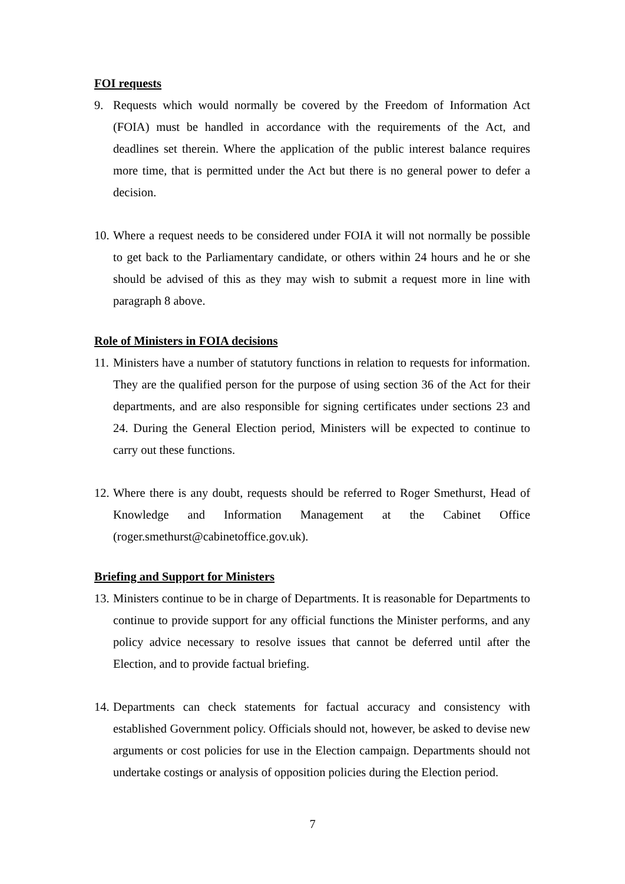FOI requests
9. Requests which would normally be covered by the Freedom of Information Act (FOIA) must be handled in accordance with the requirements of the Act, and deadlines set therein. Where the application of the public interest balance requires more time, that is permitted under the Act but there is no general power to defer a decision.
10.
Where a request needs to be considered under FOIA it will not normally be possible to get back to the Parliamentary candidate, or others within 24 hours and he or she should be advised of this as they may wish to submit a request more in line with paragraph 8 above.
Role of Ministers in FOIA decisions
11.
Ministers have a number of statutory functions in relation to requests for information. They are the qualified person for the purpose of using section 36 of the Act for their departments, and are also responsible for signing certificates under sections 23 and 24. During the General Election period, Ministers will be expected to continue to carry out these functions.
12.
Where there is any doubt, requests should be referred to Roger Smethurst, Head of Knowledge and Information Management at the Cabinet Office (roger.smethurst@cabinetoffice.gov.uk).
Briefing and Support for Ministers
13.
Ministers continue to be in charge of Departments. It is reasonable for Departments to continue to provide support for any official functions the Minister performs, and any policy advice necessary to resolve issues that cannot be deferred until after the Election, and to provide factual briefing.
14.
Departments can check statements for factual accuracy and consistency with established Government policy. Officials should not, however, be asked to devise new arguments or cost policies for use in the Election campaign. Departments should not undertake costings or analysis of opposition policies during the Election period.
7